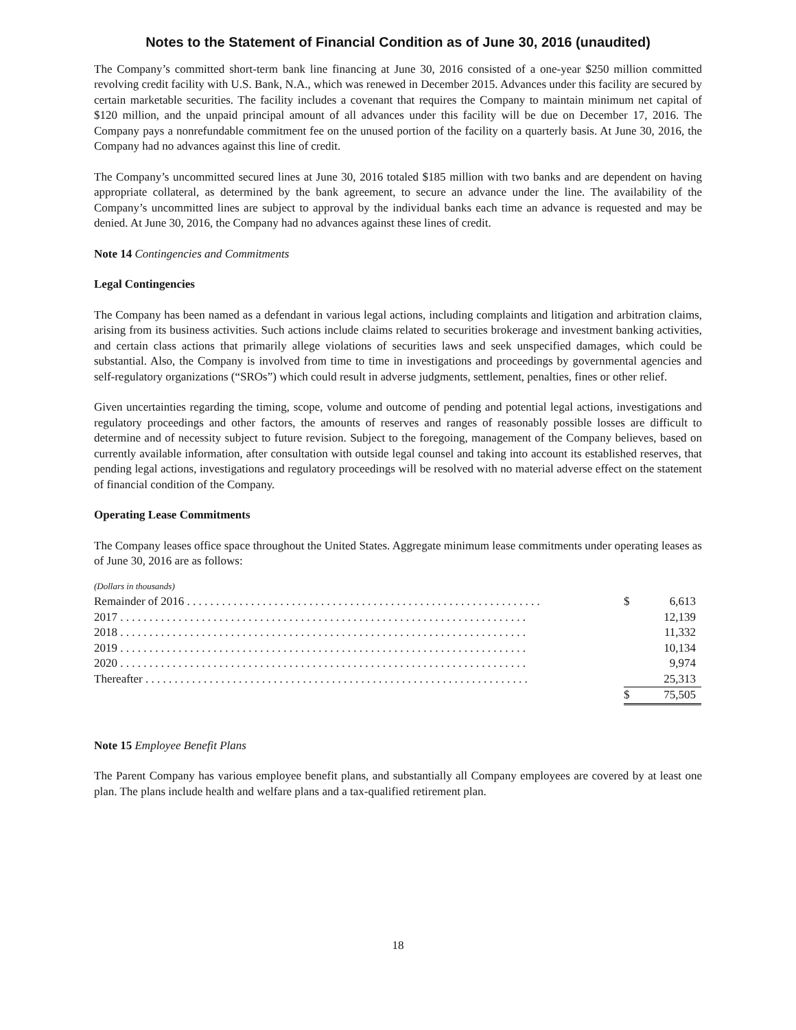Notes to the Statement of Financial Condition as of June 30, 2016 (unaudited)
The Company’s committed short-term bank line financing at June 30, 2016 consisted of a one-year $250 million committed revolving credit facility with U.S. Bank, N.A., which was renewed in December 2015. Advances under this facility are secured by certain marketable securities. The facility includes a covenant that requires the Company to maintain minimum net capital of $120 million, and the unpaid principal amount of all advances under this facility will be due on December 17, 2016. The Company pays a nonrefundable commitment fee on the unused portion of the facility on a quarterly basis. At June 30, 2016, the Company had no advances against this line of credit.
The Company’s uncommitted secured lines at June 30, 2016 totaled $185 million with two banks and are dependent on having appropriate collateral, as determined by the bank agreement, to secure an advance under the line. The availability of the Company’s uncommitted lines are subject to approval by the individual banks each time an advance is requested and may be denied. At June 30, 2016, the Company had no advances against these lines of credit.
Note 14 Contingencies and Commitments
Legal Contingencies
The Company has been named as a defendant in various legal actions, including complaints and litigation and arbitration claims, arising from its business activities. Such actions include claims related to securities brokerage and investment banking activities, and certain class actions that primarily allege violations of securities laws and seek unspecified damages, which could be substantial. Also, the Company is involved from time to time in investigations and proceedings by governmental agencies and self-regulatory organizations (“SROs”) which could result in adverse judgments, settlement, penalties, fines or other relief.
Given uncertainties regarding the timing, scope, volume and outcome of pending and potential legal actions, investigations and regulatory proceedings and other factors, the amounts of reserves and ranges of reasonably possible losses are difficult to determine and of necessity subject to future revision. Subject to the foregoing, management of the Company believes, based on currently available information, after consultation with outside legal counsel and taking into account its established reserves, that pending legal actions, investigations and regulatory proceedings will be resolved with no material adverse effect on the statement of financial condition of the Company.
Operating Lease Commitments
The Company leases office space throughout the United States. Aggregate minimum lease commitments under operating leases as of June 30, 2016 are as follows:
| (Dollars in thousands) | | |
| Remainder of 2016 . . . . . . . . . . . . . . . . . . . . . . . . . . . . . . . . . . . . . . . . . . . . . . . . . . . . . . . . . . . . . | $ | 6,613 |
| 2017 . . . . . . . . . . . . . . . . . . . . . . . . . . . . . . . . . . . . . . . . . . . . . . . . . . . . . . . . . . . . . . . . . . . . . . | | 12,139 |
| 2018 . . . . . . . . . . . . . . . . . . . . . . . . . . . . . . . . . . . . . . . . . . . . . . . . . . . . . . . . . . . . . . . . . . . . . . | | 11,332 |
| 2019 . . . . . . . . . . . . . . . . . . . . . . . . . . . . . . . . . . . . . . . . . . . . . . . . . . . . . . . . . . . . . . . . . . . . . . | | 10,134 |
| 2020 . . . . . . . . . . . . . . . . . . . . . . . . . . . . . . . . . . . . . . . . . . . . . . . . . . . . . . . . . . . . . . . . . . . . . . | | 9,974 |
| Thereafter . . . . . . . . . . . . . . . . . . . . . . . . . . . . . . . . . . . . . . . . . . . . . . . . . . . . . . . . . . . . . . . . . . | | 25,313 |
| | $ | 75,505 |
Note 15 Employee Benefit Plans
The Parent Company has various employee benefit plans, and substantially all Company employees are covered by at least one plan. The plans include health and welfare plans and a tax-qualified retirement plan.
18